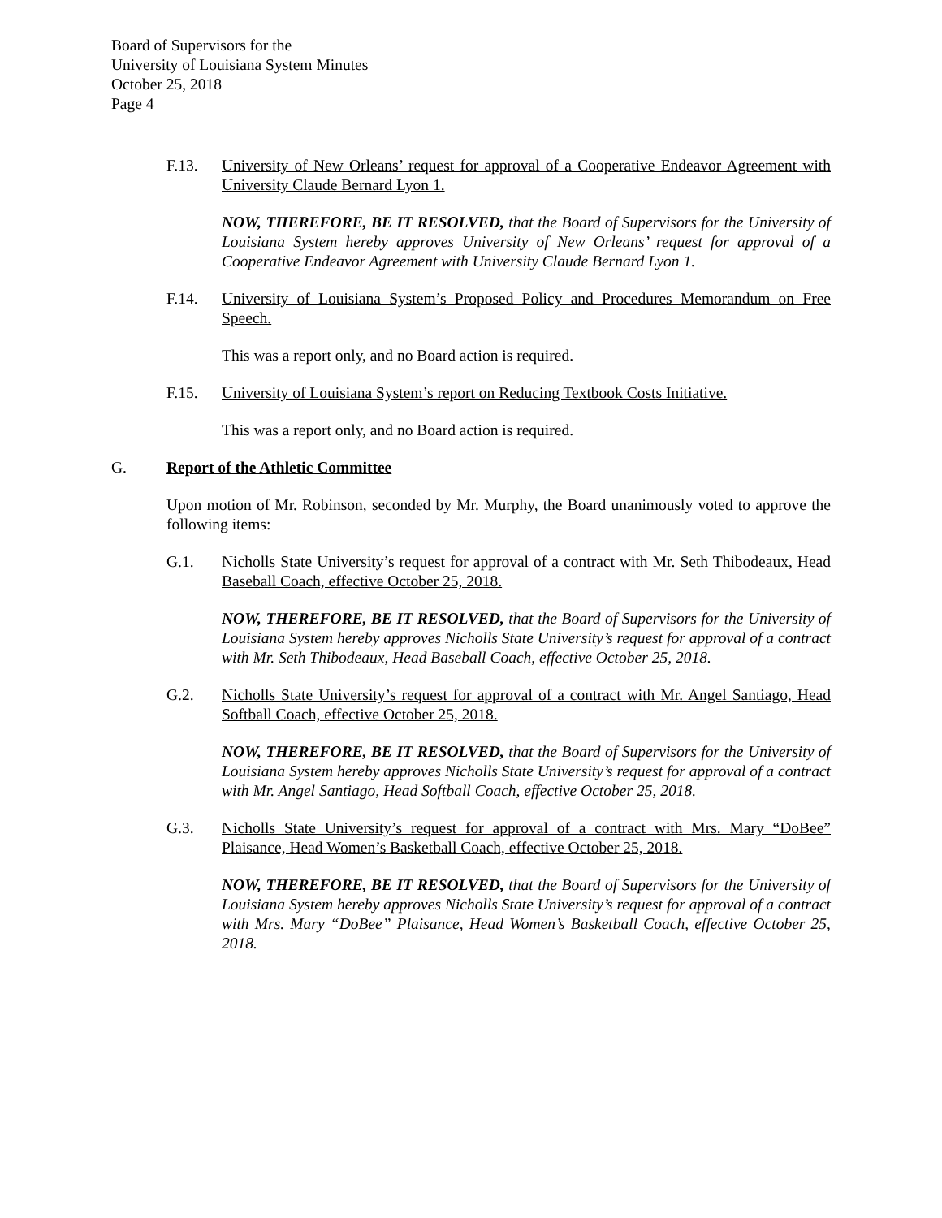Board of Supervisors for the
University of Louisiana System Minutes
October 25, 2018
Page 4
F.13. University of New Orleans’ request for approval of a Cooperative Endeavor Agreement with University Claude Bernard Lyon 1.
NOW, THEREFORE, BE IT RESOLVED, that the Board of Supervisors for the University of Louisiana System hereby approves University of New Orleans’ request for approval of a Cooperative Endeavor Agreement with University Claude Bernard Lyon 1.
F.14. University of Louisiana System’s Proposed Policy and Procedures Memorandum on Free Speech.
This was a report only, and no Board action is required.
F.15. University of Louisiana System’s report on Reducing Textbook Costs Initiative.
This was a report only, and no Board action is required.
G. Report of the Athletic Committee
Upon motion of Mr. Robinson, seconded by Mr. Murphy, the Board unanimously voted to approve the following items:
G.1. Nicholls State University’s request for approval of a contract with Mr. Seth Thibodeaux, Head Baseball Coach, effective October 25, 2018.
NOW, THEREFORE, BE IT RESOLVED, that the Board of Supervisors for the University of Louisiana System hereby approves Nicholls State University’s request for approval of a contract with Mr. Seth Thibodeaux, Head Baseball Coach, effective October 25, 2018.
G.2. Nicholls State University’s request for approval of a contract with Mr. Angel Santiago, Head Softball Coach, effective October 25, 2018.
NOW, THEREFORE, BE IT RESOLVED, that the Board of Supervisors for the University of Louisiana System hereby approves Nicholls State University’s request for approval of a contract with Mr. Angel Santiago, Head Softball Coach, effective October 25, 2018.
G.3. Nicholls State University’s request for approval of a contract with Mrs. Mary “DoBee” Plaisance, Head Women’s Basketball Coach, effective October 25, 2018.
NOW, THEREFORE, BE IT RESOLVED, that the Board of Supervisors for the University of Louisiana System hereby approves Nicholls State University’s request for approval of a contract with Mrs. Mary “DoBee” Plaisance, Head Women’s Basketball Coach, effective October 25, 2018.